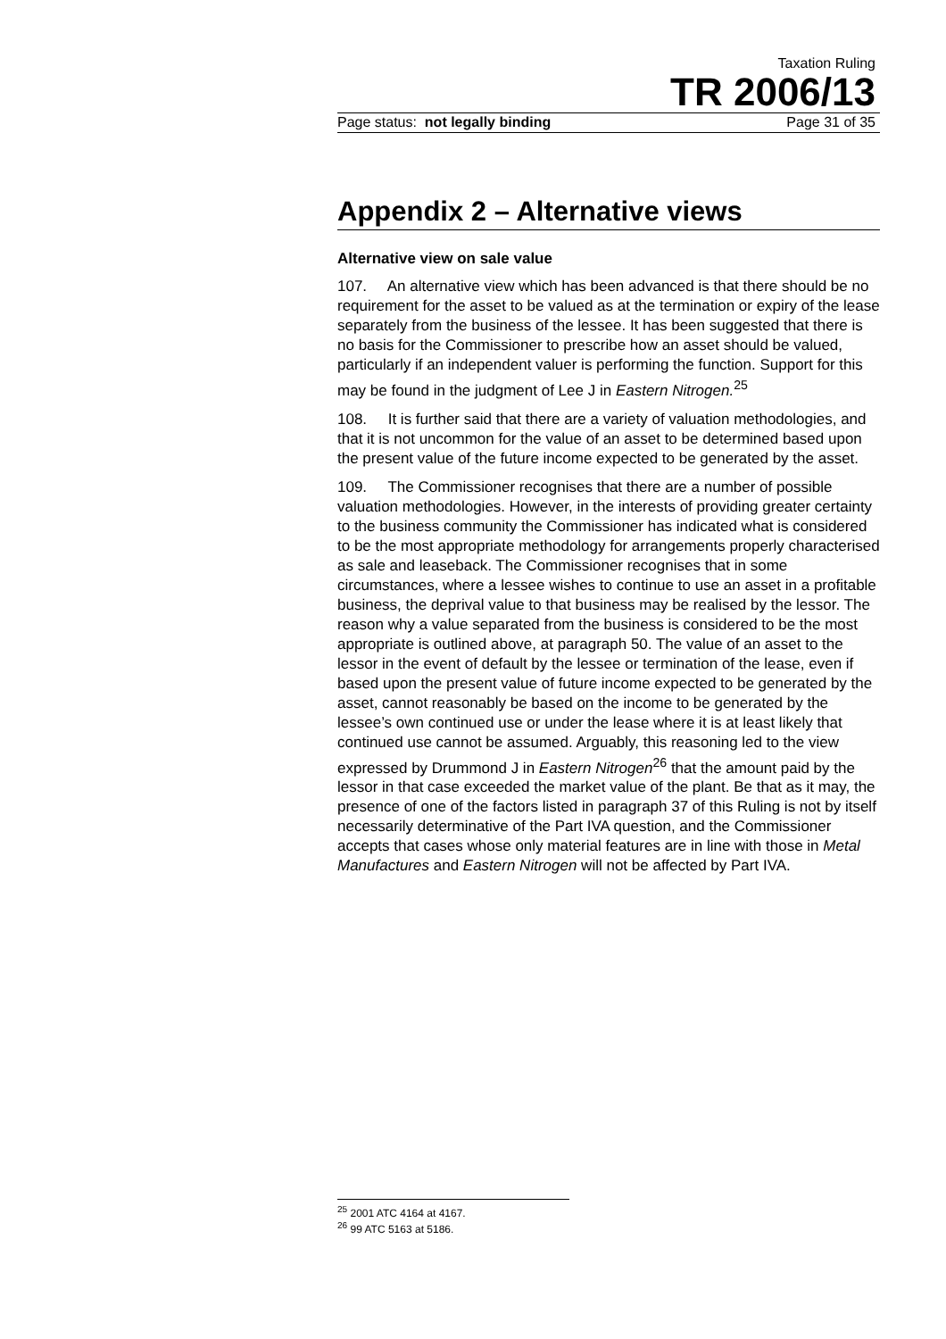Taxation Ruling
TR 2006/13
Page status: not legally binding Page 31 of 35
Appendix 2 – Alternative views
Alternative view on sale value
107. An alternative view which has been advanced is that there should be no requirement for the asset to be valued as at the termination or expiry of the lease separately from the business of the lessee. It has been suggested that there is no basis for the Commissioner to prescribe how an asset should be valued, particularly if an independent valuer is performing the function. Support for this may be found in the judgment of Lee J in Eastern Nitrogen.<sup>25</sup>
108. It is further said that there are a variety of valuation methodologies, and that it is not uncommon for the value of an asset to be determined based upon the present value of the future income expected to be generated by the asset.
109. The Commissioner recognises that there are a number of possible valuation methodologies. However, in the interests of providing greater certainty to the business community the Commissioner has indicated what is considered to be the most appropriate methodology for arrangements properly characterised as sale and leaseback. The Commissioner recognises that in some circumstances, where a lessee wishes to continue to use an asset in a profitable business, the deprival value to that business may be realised by the lessor. The reason why a value separated from the business is considered to be the most appropriate is outlined above, at paragraph 50. The value of an asset to the lessor in the event of default by the lessee or termination of the lease, even if based upon the present value of future income expected to be generated by the asset, cannot reasonably be based on the income to be generated by the lessee’s own continued use or under the lease where it is at least likely that continued use cannot be assumed. Arguably, this reasoning led to the view expressed by Drummond J in Eastern Nitrogen<sup>26</sup> that the amount paid by the lessor in that case exceeded the market value of the plant. Be that as it may, the presence of one of the factors listed in paragraph 37 of this Ruling is not by itself necessarily determinative of the Part IVA question, and the Commissioner accepts that cases whose only material features are in line with those in Metal Manufactures and Eastern Nitrogen will not be affected by Part IVA.
<sup>25</sup> 2001 ATC 4164 at 4167.
<sup>26</sup> 99 ATC 5163 at 5186.